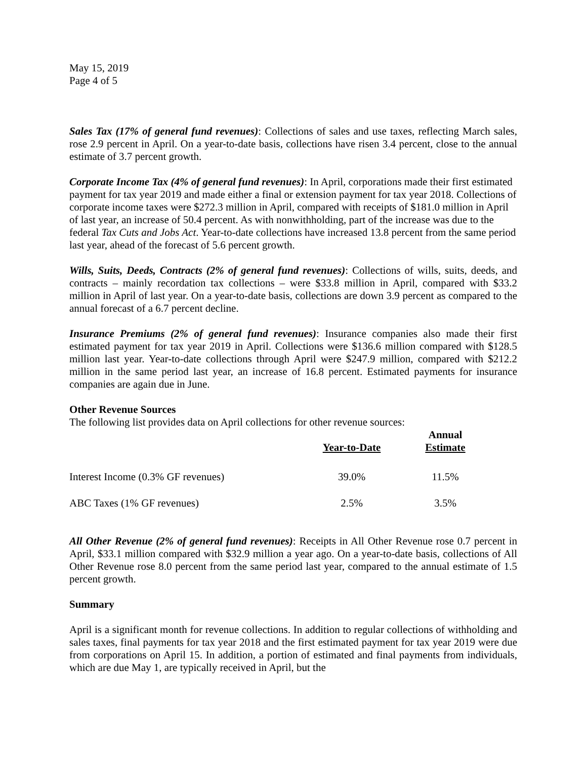May 15, 2019
Page 4 of 5
Sales Tax (17% of general fund revenues): Collections of sales and use taxes, reflecting March sales, rose 2.9 percent in April. On a year-to-date basis, collections have risen 3.4 percent, close to the annual estimate of 3.7 percent growth.
Corporate Income Tax (4% of general fund revenues): In April, corporations made their first estimated payment for tax year 2019 and made either a final or extension payment for tax year 2018. Collections of corporate income taxes were $272.3 million in April, compared with receipts of $181.0 million in April of last year, an increase of 50.4 percent. As with nonwithholding, part of the increase was due to the federal Tax Cuts and Jobs Act. Year-to-date collections have increased 13.8 percent from the same period last year, ahead of the forecast of 5.6 percent growth.
Wills, Suits, Deeds, Contracts (2% of general fund revenues): Collections of wills, suits, deeds, and contracts – mainly recordation tax collections – were $33.8 million in April, compared with $33.2 million in April of last year. On a year-to-date basis, collections are down 3.9 percent as compared to the annual forecast of a 6.7 percent decline.
Insurance Premiums (2% of general fund revenues): Insurance companies also made their first estimated payment for tax year 2019 in April. Collections were $136.6 million compared with $128.5 million last year. Year-to-date collections through April were $247.9 million, compared with $212.2 million in the same period last year, an increase of 16.8 percent. Estimated payments for insurance companies are again due in June.
Other Revenue Sources
The following list provides data on April collections for other revenue sources:
| | Year-to-Date | Annual Estimate |
| --- | --- | --- |
| Interest Income (0.3% GF revenues) | 39.0% | 11.5% |
| ABC Taxes (1% GF revenues) | 2.5% | 3.5% |
All Other Revenue (2% of general fund revenues): Receipts in All Other Revenue rose 0.7 percent in April, $33.1 million compared with $32.9 million a year ago. On a year-to-date basis, collections of All Other Revenue rose 8.0 percent from the same period last year, compared to the annual estimate of 1.5 percent growth.
Summary
April is a significant month for revenue collections. In addition to regular collections of withholding and sales taxes, final payments for tax year 2018 and the first estimated payment for tax year 2019 were due from corporations on April 15. In addition, a portion of estimated and final payments from individuals, which are due May 1, are typically received in April, but the